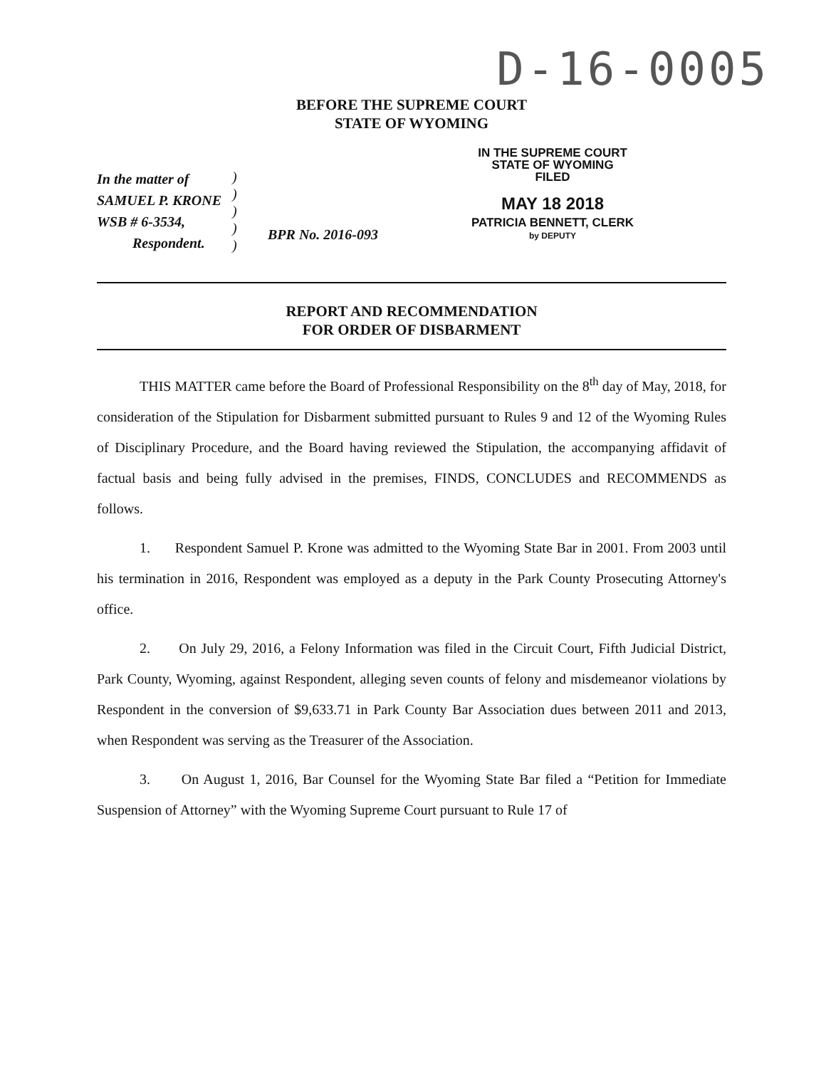D-16-0005
BEFORE THE SUPREME COURT
STATE OF WYOMING
In the matter of
SAMUEL P. KRONE
WSB # 6-3534,
Respondent.
)
)
)
)
)
BPR No. 2016-093
IN THE SUPREME COURT
STATE OF WYOMING
FILED
MAY 18 2018
PATRICIA BENNETT, CLERK
by DEPUTY
REPORT AND RECOMMENDATION
FOR ORDER OF DISBARMENT
THIS MATTER came before the Board of Professional Responsibility on the 8<sup>th</sup> day of May, 2018, for consideration of the Stipulation for Disbarment submitted pursuant to Rules 9 and 12 of the Wyoming Rules of Disciplinary Procedure, and the Board having reviewed the Stipulation, the accompanying affidavit of factual basis and being fully advised in the premises, FINDS, CONCLUDES and RECOMMENDS as follows.
1. Respondent Samuel P. Krone was admitted to the Wyoming State Bar in 2001. From 2003 until his termination in 2016, Respondent was employed as a deputy in the Park County Prosecuting Attorney's office.
2. On July 29, 2016, a Felony Information was filed in the Circuit Court, Fifth Judicial District, Park County, Wyoming, against Respondent, alleging seven counts of felony and misdemeanor violations by Respondent in the conversion of $9,633.71 in Park County Bar Association dues between 2011 and 2013, when Respondent was serving as the Treasurer of the Association.
3. On August 1, 2016, Bar Counsel for the Wyoming State Bar filed a “Petition for Immediate Suspension of Attorney” with the Wyoming Supreme Court pursuant to Rule 17 of